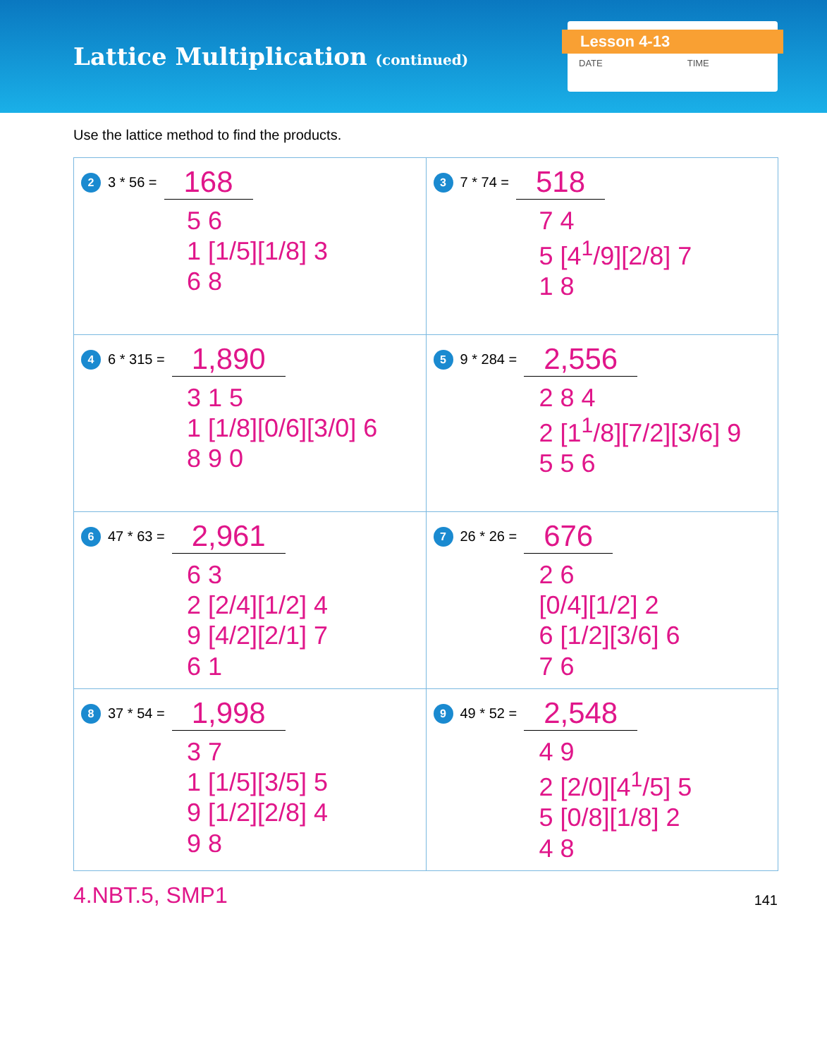Lattice Multiplication (continued)
Lesson 4-13
DATE TIME
Use the lattice method to find the products.
| 2 3 * 56 = 168 5 6 1 [1/5][1/8] 3 6 8 | 3 7 * 74 = 518 7 4 5 [4<sup>1</sup>/9][2/8] 7 1 8 |
| 4 6 * 315 = 1,890 3 1 5 1 [1/8][0/6][3/0] 6 8 9 0 | 5 9 * 284 = 2,556 2 8 4 2 [1<sup>1</sup>/8][7/2][3/6] 9 5 5 6 |
| 6 47 * 63 = 2,961 6 3 2 [2/4][1/2] 4 9 [4/2][2/1] 7 6 1 | 7 26 * 26 = 676 2 6 [0/4][1/2] 2 6 [1/2][3/6] 6 7 6 |
| 8 37 * 54 = 1,998 3 7 1 [1/5][3/5] 5 9 [1/2][2/8] 4 9 8 | 9 49 * 52 = 2,548 4 9 2 [2/0][4<sup>1</sup>/5] 5 5 [0/8][1/8] 2 4 8 |
4.NBT.5, SMP1 141